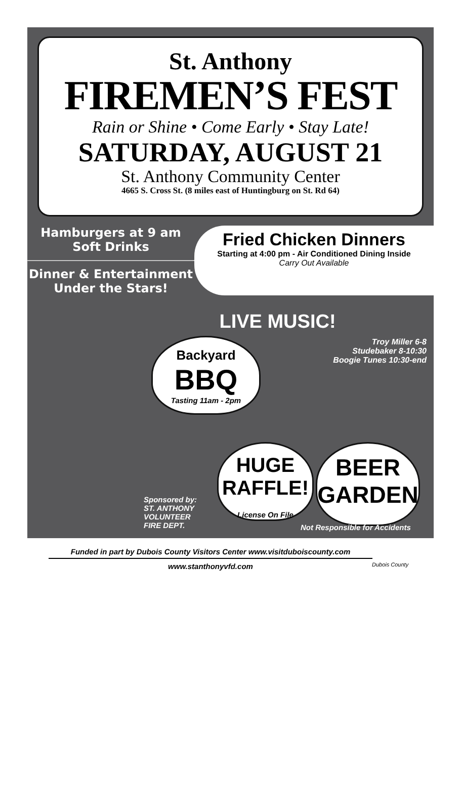St. Anthony
FIREMEN’S FEST
Rain or Shine • Come Early • Stay Late!
SATURDAY, AUGUST 21
St. Anthony Community Center
4665 S. Cross St. (8 miles east of Huntingburg on St. Rd 64)
Hamburgers at 9 am
Soft Drinks
Dinner & Entertainment
Under the Stars!
Fried Chicken Dinners
Starting at 4:00 pm - Air Conditioned Dining Inside
Carry Out Available
LIVE MUSIC!
Troy Miller 6-8
Studebaker 8-10:30
Boogie Tunes 10:30-end
Backyard
BBQ
Tasting 11am - 2pm
HUGE
RAFFLE!
License On File
BEER
GARDEN
Sponsored by:
ST. ANTHONY
VOLUNTEER
FIRE DEPT.
Not Responsible for Accidents
Funded in part by Dubois County Visitors Center www.visitduboiscounty.com
www.stanthonyvfd.com
Dubois County